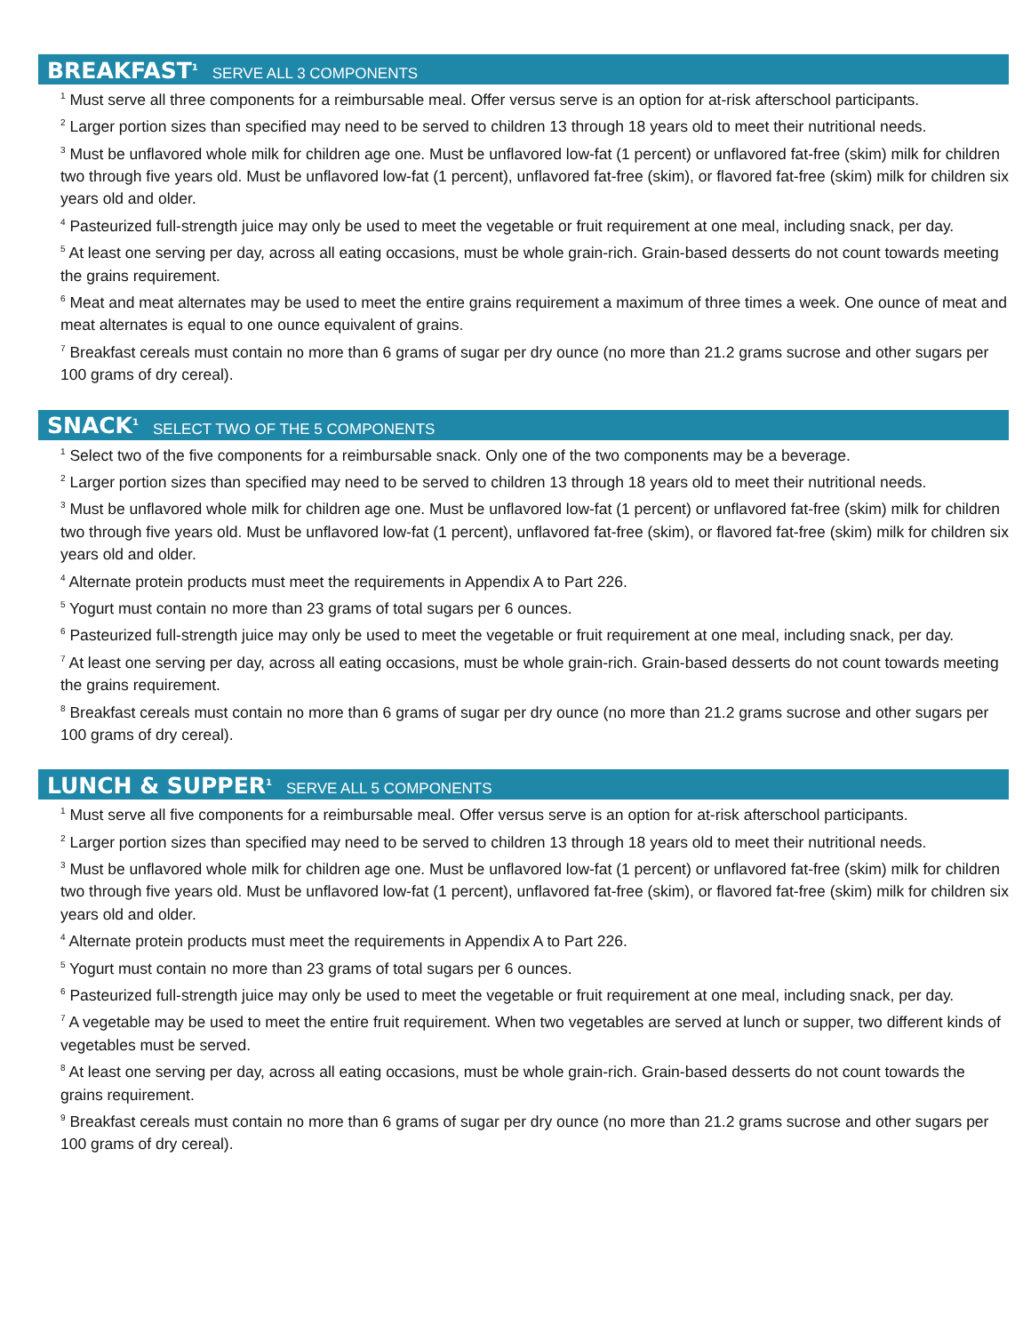BREAKFAST<sup>1</sup> SERVE ALL 3 COMPONENTS
<sup>1</sup> Must serve all three components for a reimbursable meal. Offer versus serve is an option for at-risk afterschool participants.
<sup>2</sup> Larger portion sizes than specified may need to be served to children 13 through 18 years old to meet their nutritional needs.
<sup>3</sup> Must be unflavored whole milk for children age one. Must be unflavored low-fat (1 percent) or unflavored fat-free (skim) milk for children two through five years old. Must be unflavored low-fat (1 percent), unflavored fat-free (skim), or flavored fat-free (skim) milk for children six years old and older.
<sup>4</sup> Pasteurized full-strength juice may only be used to meet the vegetable or fruit requirement at one meal, including snack, per day.
<sup>5</sup> At least one serving per day, across all eating occasions, must be whole grain-rich. Grain-based desserts do not count towards meeting the grains requirement.
<sup>6</sup> Meat and meat alternates may be used to meet the entire grains requirement a maximum of three times a week. One ounce of meat and meat alternates is equal to one ounce equivalent of grains.
<sup>7</sup> Breakfast cereals must contain no more than 6 grams of sugar per dry ounce (no more than 21.2 grams sucrose and other sugars per 100 grams of dry cereal).
SNACK<sup>1</sup> SELECT TWO OF THE 5 COMPONENTS
<sup>1</sup> Select two of the five components for a reimbursable snack. Only one of the two components may be a beverage.
<sup>2</sup> Larger portion sizes than specified may need to be served to children 13 through 18 years old to meet their nutritional needs.
<sup>3</sup> Must be unflavored whole milk for children age one. Must be unflavored low-fat (1 percent) or unflavored fat-free (skim) milk for children two through five years old. Must be unflavored low-fat (1 percent), unflavored fat-free (skim), or flavored fat-free (skim) milk for children six years old and older.
<sup>4</sup> Alternate protein products must meet the requirements in Appendix A to Part 226.
<sup>5</sup> Yogurt must contain no more than 23 grams of total sugars per 6 ounces.
<sup>6</sup> Pasteurized full-strength juice may only be used to meet the vegetable or fruit requirement at one meal, including snack, per day.
<sup>7</sup> At least one serving per day, across all eating occasions, must be whole grain-rich. Grain-based desserts do not count towards meeting the grains requirement.
<sup>8</sup> Breakfast cereals must contain no more than 6 grams of sugar per dry ounce (no more than 21.2 grams sucrose and other sugars per 100 grams of dry cereal).
LUNCH & SUPPER<sup>1</sup> SERVE ALL 5 COMPONENTS
<sup>1</sup> Must serve all five components for a reimbursable meal. Offer versus serve is an option for at-risk afterschool participants.
<sup>2</sup> Larger portion sizes than specified may need to be served to children 13 through 18 years old to meet their nutritional needs.
<sup>3</sup> Must be unflavored whole milk for children age one. Must be unflavored low-fat (1 percent) or unflavored fat-free (skim) milk for children two through five years old. Must be unflavored low-fat (1 percent), unflavored fat-free (skim), or flavored fat-free (skim) milk for children six years old and older.
<sup>4</sup> Alternate protein products must meet the requirements in Appendix A to Part 226.
<sup>5</sup> Yogurt must contain no more than 23 grams of total sugars per 6 ounces.
<sup>6</sup> Pasteurized full-strength juice may only be used to meet the vegetable or fruit requirement at one meal, including snack, per day.
<sup>7</sup> A vegetable may be used to meet the entire fruit requirement. When two vegetables are served at lunch or supper, two different kinds of vegetables must be served.
<sup>8</sup> At least one serving per day, across all eating occasions, must be whole grain-rich. Grain-based desserts do not count towards the grains requirement.
<sup>9</sup> Breakfast cereals must contain no more than 6 grams of sugar per dry ounce (no more than 21.2 grams sucrose and other sugars per 100 grams of dry cereal).